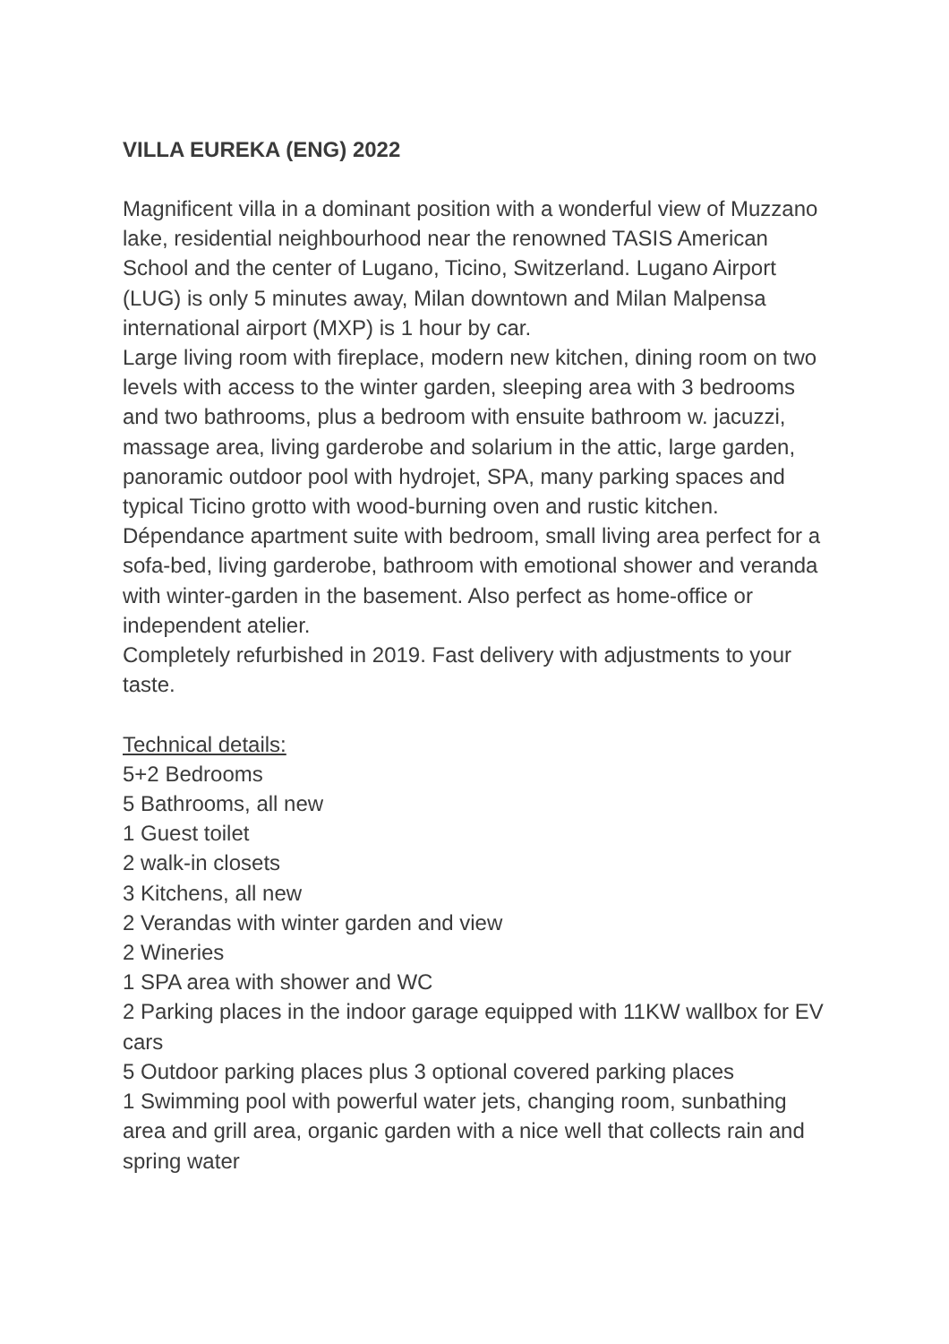VILLA EUREKA (ENG) 2022
Magnificent villa in a dominant position with a wonderful view of Muzzano lake, residential neighbourhood near the renowned TASIS American School and the center of Lugano, Ticino, Switzerland. Lugano Airport (LUG) is only 5 minutes away, Milan downtown and Milan Malpensa international airport (MXP) is 1 hour by car.
Large living room with fireplace, modern new kitchen, dining room on two levels with access to the winter garden, sleeping area with 3 bedrooms and two bathrooms, plus a bedroom with ensuite bathroom w. jacuzzi, massage area, living garderobe and solarium in the attic, large garden, panoramic outdoor pool with hydrojet, SPA, many parking spaces and typical Ticino grotto with wood-burning oven and rustic kitchen. Dépendance apartment suite with bedroom, small living area perfect for a sofa-bed, living garderobe, bathroom with emotional shower and veranda with winter-garden in the basement. Also perfect as home-office or independent atelier.
Completely refurbished in 2019. Fast delivery with adjustments to your taste.
Technical details:
5+2 Bedrooms
5 Bathrooms, all new
1 Guest toilet
2 walk-in closets
3 Kitchens, all new
2 Verandas with winter garden and view
2 Wineries
1 SPA area with shower and WC
2 Parking places in the indoor garage equipped with 11KW wallbox for EV cars
5 Outdoor parking places plus 3 optional covered parking places
1 Swimming pool with powerful water jets, changing room, sunbathing area and grill area, organic garden with a nice well that collects rain and spring water